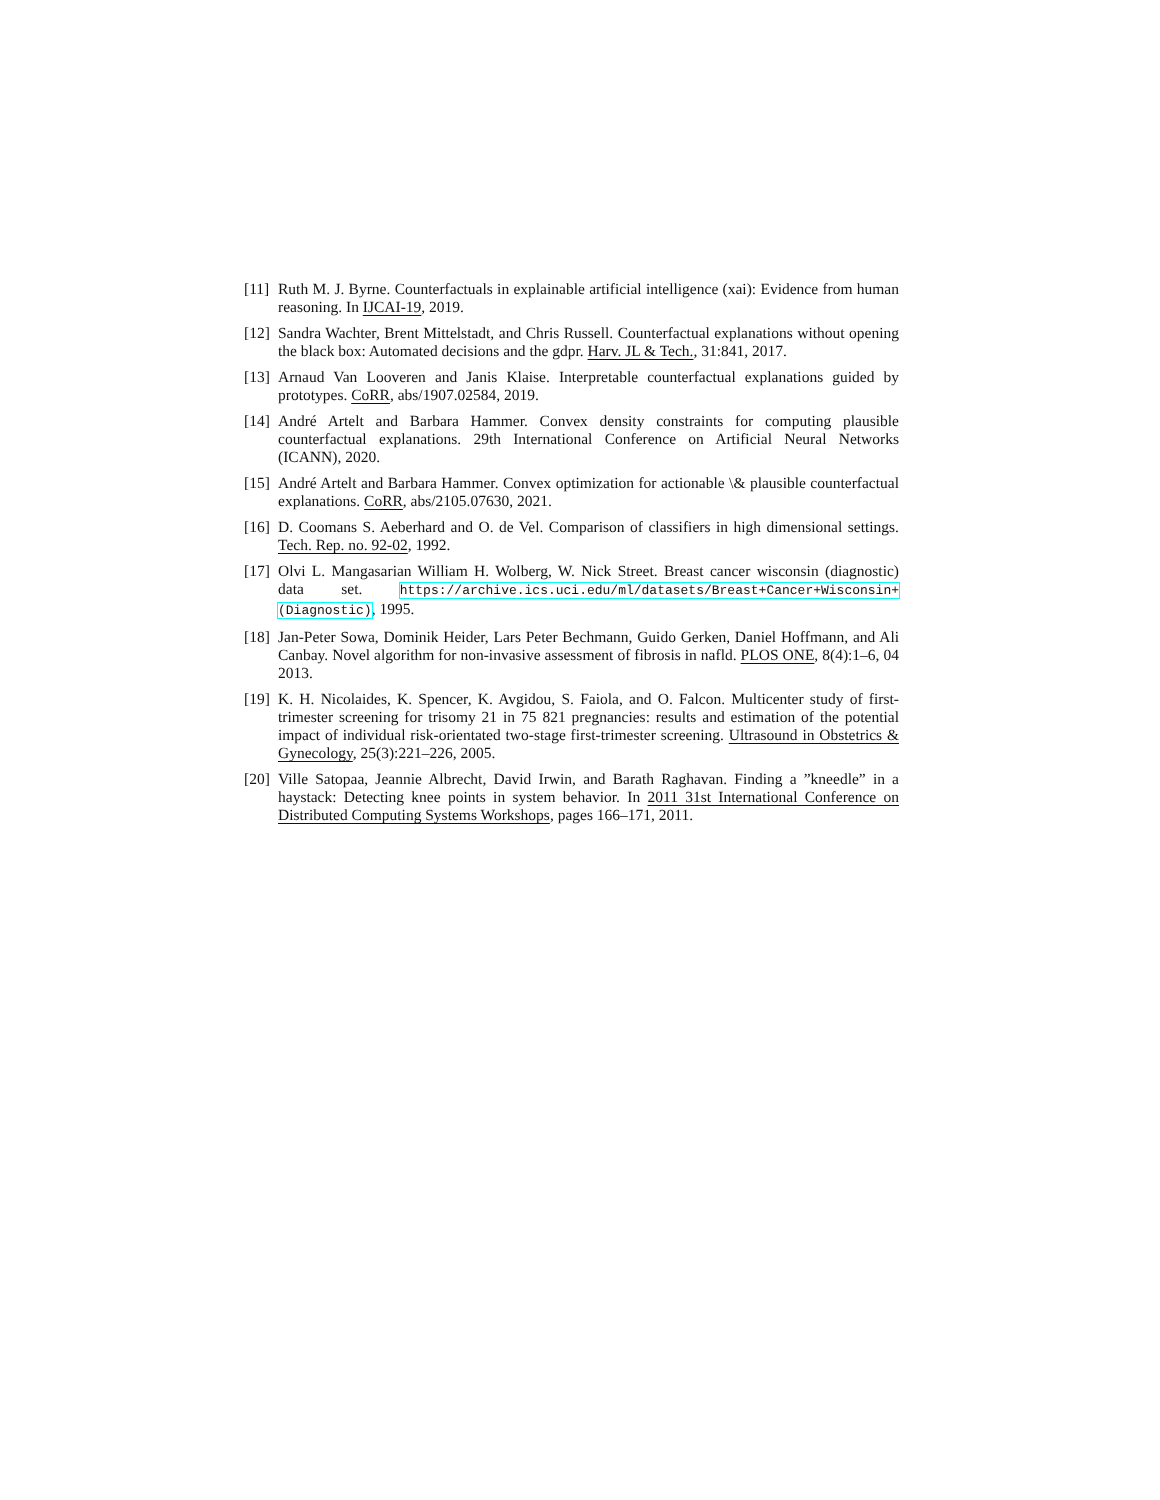[11] Ruth M. J. Byrne. Counterfactuals in explainable artificial intelligence (xai): Evidence from human reasoning. In IJCAI-19, 2019.
[12] Sandra Wachter, Brent Mittelstadt, and Chris Russell. Counterfactual explanations without opening the black box: Automated decisions and the gdpr. Harv. JL & Tech., 31:841, 2017.
[13] Arnaud Van Looveren and Janis Klaise. Interpretable counterfactual explanations guided by prototypes. CoRR, abs/1907.02584, 2019.
[14] André Artelt and Barbara Hammer. Convex density constraints for computing plausible counterfactual explanations. 29th International Conference on Artificial Neural Networks (ICANN), 2020.
[15] André Artelt and Barbara Hammer. Convex optimization for actionable \& plausible counterfactual explanations. CoRR, abs/2105.07630, 2021.
[16] D. Coomans S. Aeberhard and O. de Vel. Comparison of classifiers in high dimensional settings. Tech. Rep. no. 92-02, 1992.
[17] Olvi L. Mangasarian William H. Wolberg, W. Nick Street. Breast cancer wisconsin (diagnostic) data set. https://archive.ics.uci.edu/ml/datasets/Breast+Cancer+Wisconsin+(Diagnostic), 1995.
[18] Jan-Peter Sowa, Dominik Heider, Lars Peter Bechmann, Guido Gerken, Daniel Hoffmann, and Ali Canbay. Novel algorithm for non-invasive assessment of fibrosis in nafld. PLOS ONE, 8(4):1–6, 04 2013.
[19] K. H. Nicolaides, K. Spencer, K. Avgidou, S. Faiola, and O. Falcon. Multicenter study of first-trimester screening for trisomy 21 in 75 821 pregnancies: results and estimation of the potential impact of individual risk-orientated two-stage first-trimester screening. Ultrasound in Obstetrics & Gynecology, 25(3):221–226, 2005.
[20] Ville Satopaa, Jeannie Albrecht, David Irwin, and Barath Raghavan. Finding a ”kneedle” in a haystack: Detecting knee points in system behavior. In 2011 31st International Conference on Distributed Computing Systems Workshops, pages 166–171, 2011.